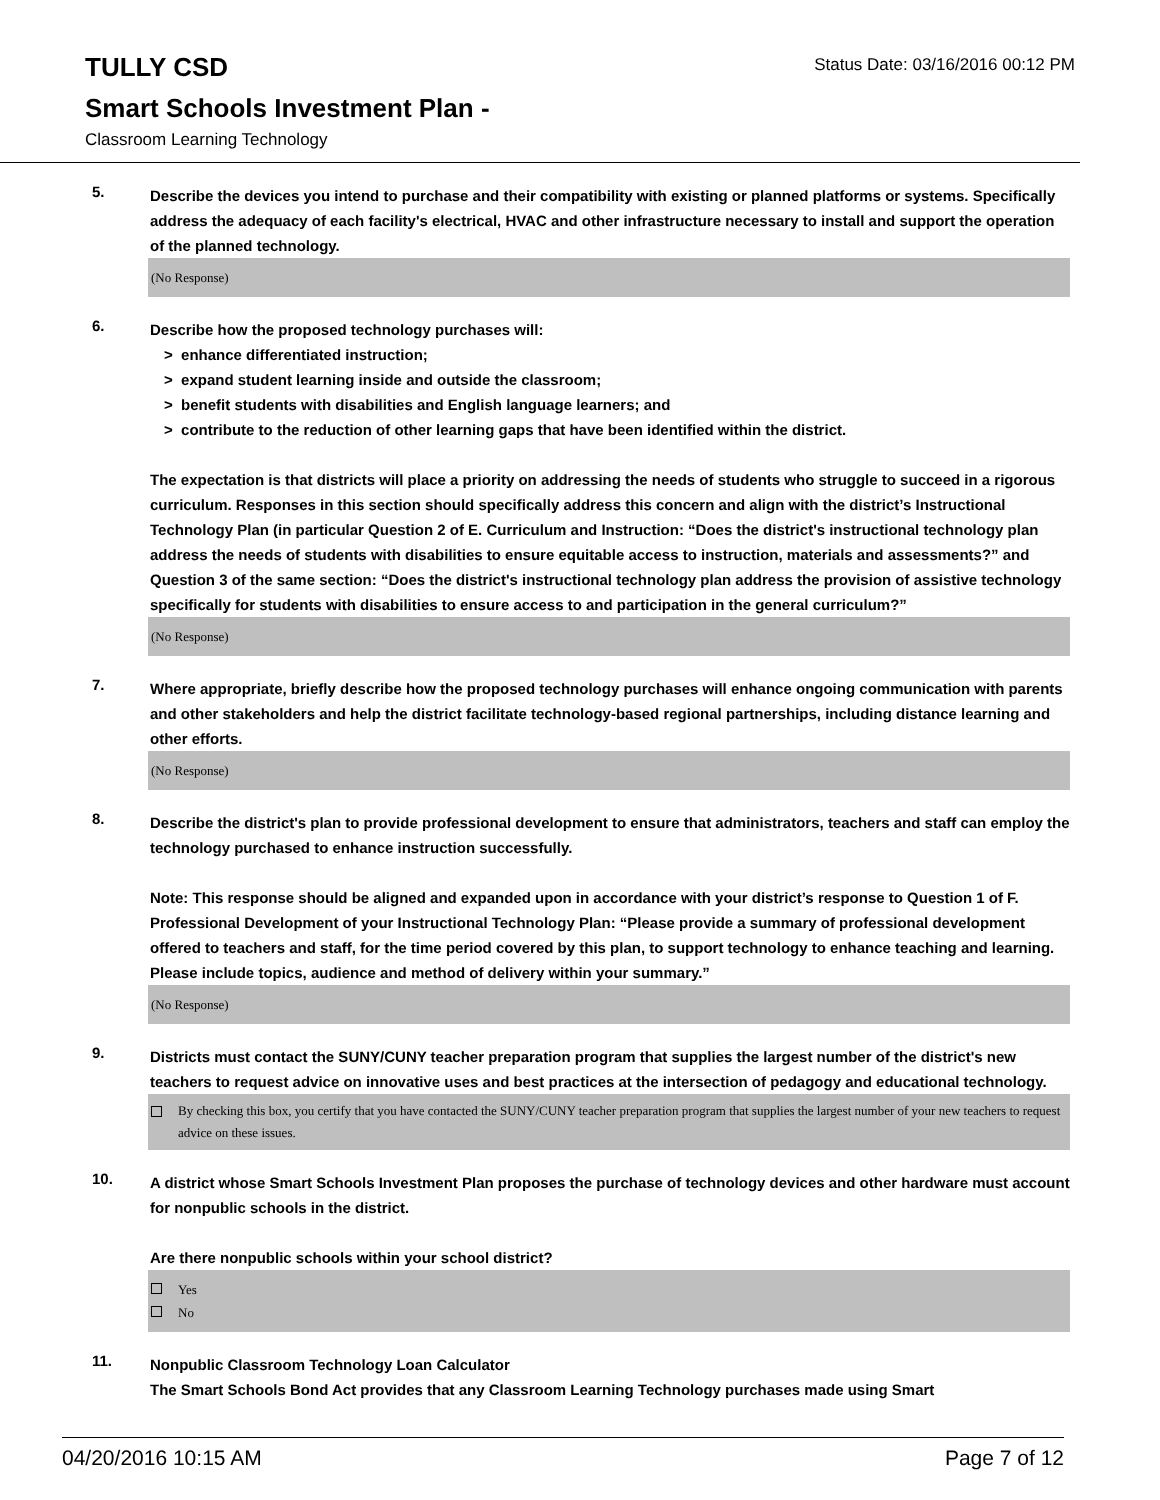TULLY CSD
Status Date: 03/16/2016 00:12 PM
Smart Schools Investment Plan -
Classroom Learning Technology
5.
Describe the devices you intend to purchase and their compatibility with existing or planned platforms or systems. Specifically address the adequacy of each facility's electrical, HVAC and other infrastructure necessary to install and support the operation of the planned technology.
(No Response)
6.
Describe how the proposed technology purchases will:
> enhance differentiated instruction;
> expand student learning inside and outside the classroom;
> benefit students with disabilities and English language learners; and
> contribute to the reduction of other learning gaps that have been identified within the district.
The expectation is that districts will place a priority on addressing the needs of students who struggle to succeed in a rigorous curriculum. Responses in this section should specifically address this concern and align with the district’s Instructional Technology Plan (in particular Question 2 of E. Curriculum and Instruction: “Does the district's instructional technology plan address the needs of students with disabilities to ensure equitable access to instruction, materials and assessments?” and Question 3 of the same section: “Does the district's instructional technology plan address the provision of assistive technology specifically for students with disabilities to ensure access to and participation in the general curriculum?”
(No Response)
7.
Where appropriate, briefly describe how the proposed technology purchases will enhance ongoing communication with parents and other stakeholders and help the district facilitate technology-based regional partnerships, including distance learning and other efforts.
(No Response)
8.
Describe the district's plan to provide professional development to ensure that administrators, teachers and staff can employ the technology purchased to enhance instruction successfully.
Note: This response should be aligned and expanded upon in accordance with your district’s response to Question 1 of F. Professional Development of your Instructional Technology Plan: “Please provide a summary of professional development offered to teachers and staff, for the time period covered by this plan, to support technology to enhance teaching and learning. Please include topics, audience and method of delivery within your summary.”
(No Response)
9.
Districts must contact the SUNY/CUNY teacher preparation program that supplies the largest number of the district's new teachers to request advice on innovative uses and best practices at the intersection of pedagogy and educational technology.
By checking this box, you certify that you have contacted the SUNY/CUNY teacher preparation program that supplies the largest number of your new teachers to request advice on these issues.
10.
A district whose Smart Schools Investment Plan proposes the purchase of technology devices and other hardware must account for nonpublic schools in the district.
Are there nonpublic schools within your school district?
Yes
No
11.
Nonpublic Classroom Technology Loan Calculator
The Smart Schools Bond Act provides that any Classroom Learning Technology purchases made using Smart
04/20/2016 10:15 AM Page 7 of 12